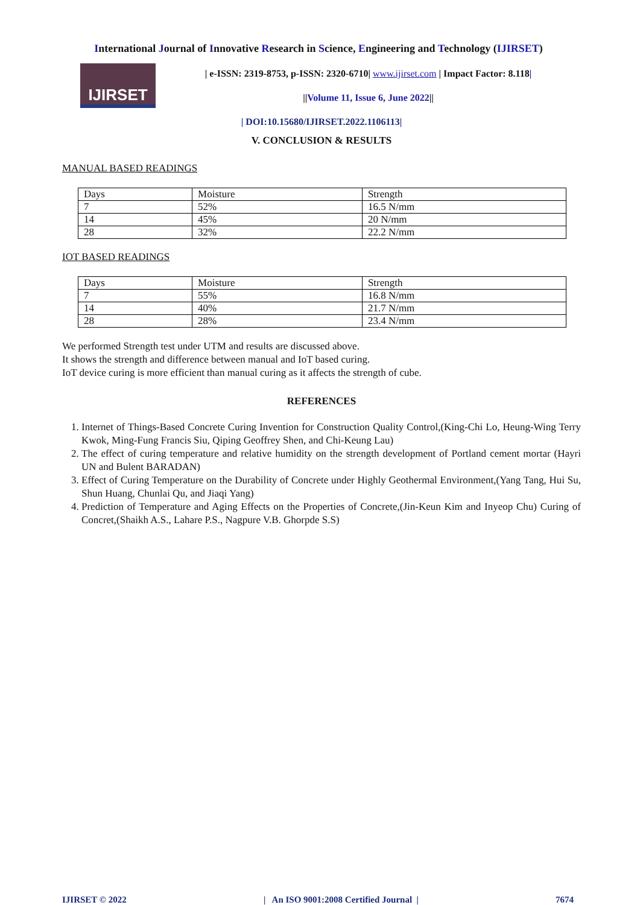International Journal of Innovative Research in Science, Engineering and Technology (IJIRSET)
IJIRSET
| e-ISSN: 2319-8753, p-ISSN: 2320-6710| www.ijirset.com | Impact Factor: 8.118|
||Volume 11, Issue 6, June 2022||
| DOI:10.15680/IJIRSET.2022.1106113|
V. CONCLUSION & RESULTS
MANUAL BASED READINGS
| Days | Moisture | Strength |
| 7 | 52% | 16.5 N/mm |
| 14 | 45% | 20 N/mm |
| 28 | 32% | 22.2 N/mm |
IOT BASED READINGS
| Days | Moisture | Strength |
| 7 | 55% | 16.8 N/mm |
| 14 | 40% | 21.7 N/mm |
| 28 | 28% | 23.4 N/mm |
We performed Strength test under UTM and results are discussed above.
It shows the strength and difference between manual and IoT based curing.
IoT device curing is more efficient than manual curing as it affects the strength of cube.
REFERENCES
1. Internet of Things-Based Concrete Curing Invention for Construction Quality Control,(King-Chi Lo, Heung-Wing Terry Kwok, Ming-Fung Francis Siu, Qiping Geoffrey Shen, and Chi-Keung Lau)
2. The effect of curing temperature and relative humidity on the strength development of Portland cement mortar (Hayri UN and Bulent BARADAN)
3. Effect of Curing Temperature on the Durability of Concrete under Highly Geothermal Environment,(Yang Tang, Hui Su, Shun Huang, Chunlai Qu, and Jiaqi Yang)
4. Prediction of Temperature and Aging Effects on the Properties of Concrete,(Jin-Keun Kim and Inyeop Chu) Curing of Concret,(Shaikh A.S., Lahare P.S., Nagpure V.B. Ghorpde S.S)
IJIRSET © 2022 | An ISO 9001:2008 Certified Journal | 7674